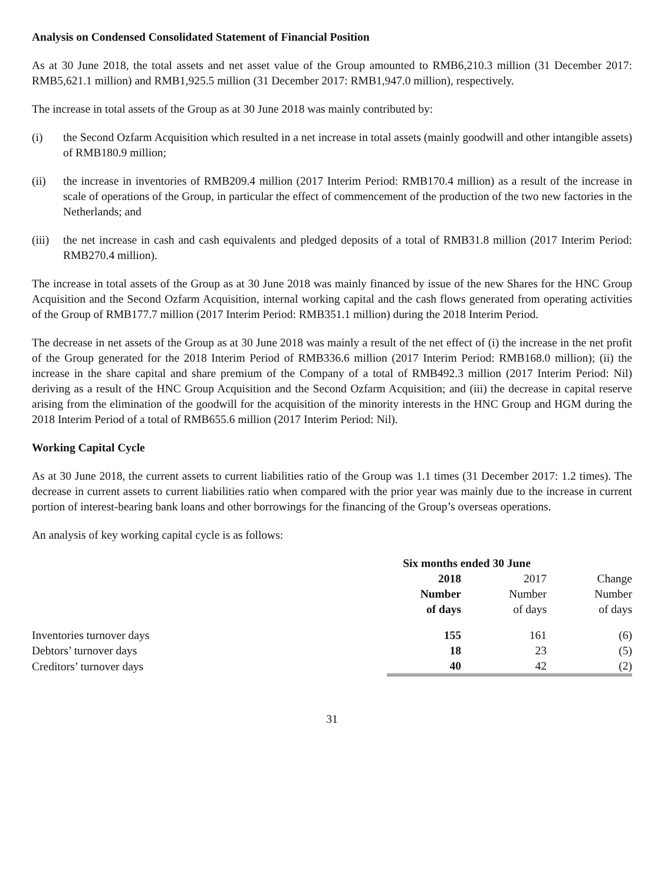Analysis on Condensed Consolidated Statement of Financial Position
As at 30 June 2018, the total assets and net asset value of the Group amounted to RMB6,210.3 million (31 December 2017: RMB5,621.1 million) and RMB1,925.5 million (31 December 2017: RMB1,947.0 million), respectively.
The increase in total assets of the Group as at 30 June 2018 was mainly contributed by:
(i) the Second Ozfarm Acquisition which resulted in a net increase in total assets (mainly goodwill and other intangible assets) of RMB180.9 million;
(ii) the increase in inventories of RMB209.4 million (2017 Interim Period: RMB170.4 million) as a result of the increase in scale of operations of the Group, in particular the effect of commencement of the production of the two new factories in the Netherlands; and
(iii) the net increase in cash and cash equivalents and pledged deposits of a total of RMB31.8 million (2017 Interim Period: RMB270.4 million).
The increase in total assets of the Group as at 30 June 2018 was mainly financed by issue of the new Shares for the HNC Group Acquisition and the Second Ozfarm Acquisition, internal working capital and the cash flows generated from operating activities of the Group of RMB177.7 million (2017 Interim Period: RMB351.1 million) during the 2018 Interim Period.
The decrease in net assets of the Group as at 30 June 2018 was mainly a result of the net effect of (i) the increase in the net profit of the Group generated for the 2018 Interim Period of RMB336.6 million (2017 Interim Period: RMB168.0 million); (ii) the increase in the share capital and share premium of the Company of a total of RMB492.3 million (2017 Interim Period: Nil) deriving as a result of the HNC Group Acquisition and the Second Ozfarm Acquisition; and (iii) the decrease in capital reserve arising from the elimination of the goodwill for the acquisition of the minority interests in the HNC Group and HGM during the 2018 Interim Period of a total of RMB655.6 million (2017 Interim Period: Nil).
Working Capital Cycle
As at 30 June 2018, the current assets to current liabilities ratio of the Group was 1.1 times (31 December 2017: 1.2 times). The decrease in current assets to current liabilities ratio when compared with the prior year was mainly due to the increase in current portion of interest-bearing bank loans and other borrowings for the financing of the Group’s overseas operations.
An analysis of key working capital cycle is as follows:
| | Six months ended 30 June | | |
| | 2018 | 2017 | Change |
| | Number | Number | Number |
| | of days | of days | of days |
| Inventories turnover days | 155 | 161 | (6) |
| Debtors’ turnover days | 18 | 23 | (5) |
| Creditors’ turnover days | 40 | 42 | (2) |
31